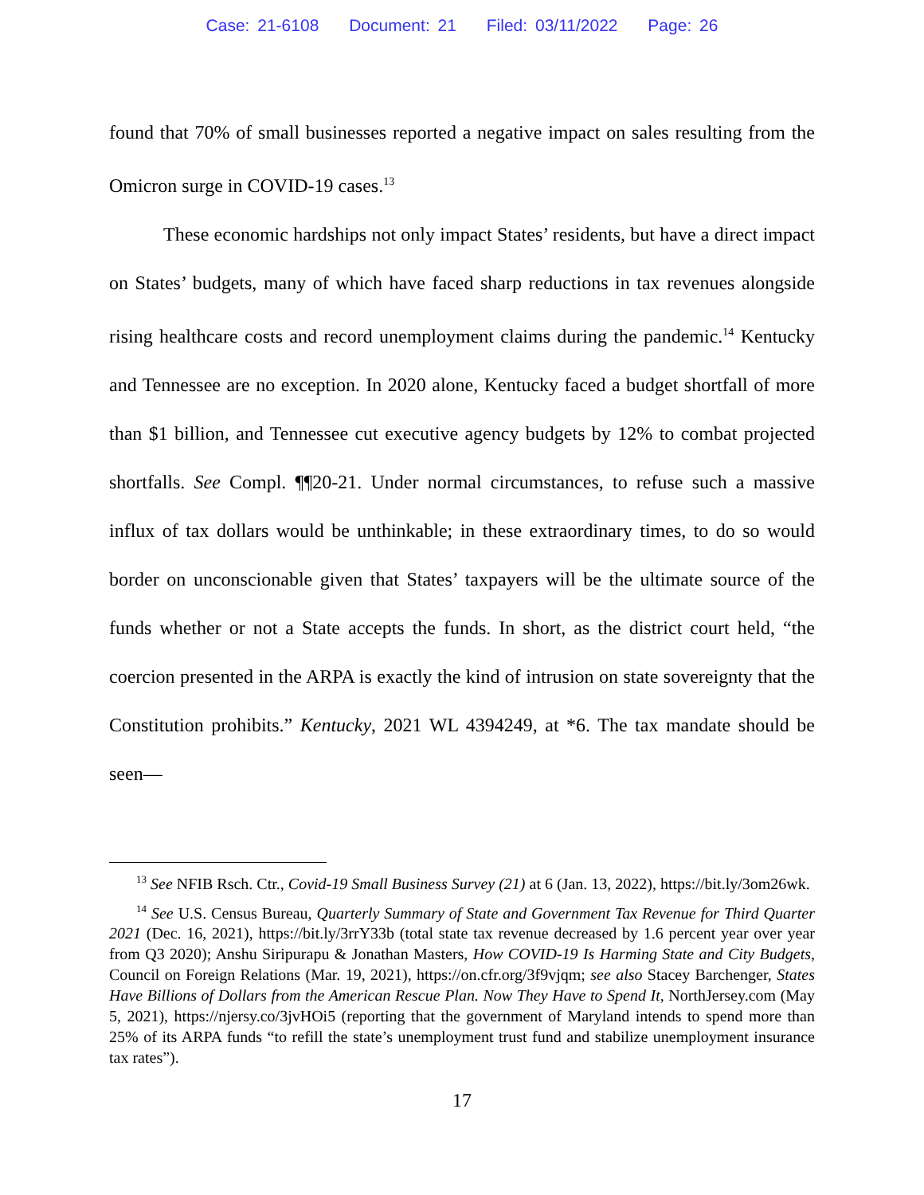Case: 21-6108 Document: 21 Filed: 03/11/2022 Page: 26
found that 70% of small businesses reported a negative impact on sales resulting from the Omicron surge in COVID-19 cases.<sup>13</sup>
These economic hardships not only impact States’ residents, but have a direct impact on States’ budgets, many of which have faced sharp reductions in tax revenues alongside rising healthcare costs and record unemployment claims during the pandemic.<sup>14</sup> Kentucky and Tennessee are no exception. In 2020 alone, Kentucky faced a budget shortfall of more than $1 billion, and Tennessee cut executive agency budgets by 12% to combat projected shortfalls. See Compl. ¶¶20-21. Under normal circumstances, to refuse such a massive influx of tax dollars would be unthinkable; in these extraordinary times, to do so would border on unconscionable given that States’ taxpayers will be the ultimate source of the funds whether or not a State accepts the funds. In short, as the district court held, “the coercion presented in the ARPA is exactly the kind of intrusion on state sovereignty that the Constitution prohibits.” Kentucky, 2021 WL 4394249, at *6. The tax mandate should be seen—
<sup>13</sup> See NFIB Rsch. Ctr., Covid-19 Small Business Survey (21) at 6 (Jan. 13, 2022), https://bit.ly/3om26wk.
<sup>14</sup> See U.S. Census Bureau, Quarterly Summary of State and Government Tax Revenue for Third Quarter 2021 (Dec. 16, 2021), https://bit.ly/3rrY33b (total state tax revenue decreased by 1.6 percent year over year from Q3 2020); Anshu Siripurapu & Jonathan Masters, How COVID-19 Is Harming State and City Budgets, Council on Foreign Relations (Mar. 19, 2021), https://on.cfr.org/3f9vjqm; see also Stacey Barchenger, States Have Billions of Dollars from the American Rescue Plan. Now They Have to Spend It, NorthJersey.com (May 5, 2021), https://njersy.co/3jvHOi5 (reporting that the government of Maryland intends to spend more than 25% of its ARPA funds “to refill the state’s unemployment trust fund and stabilize unemployment insurance tax rates”).
17